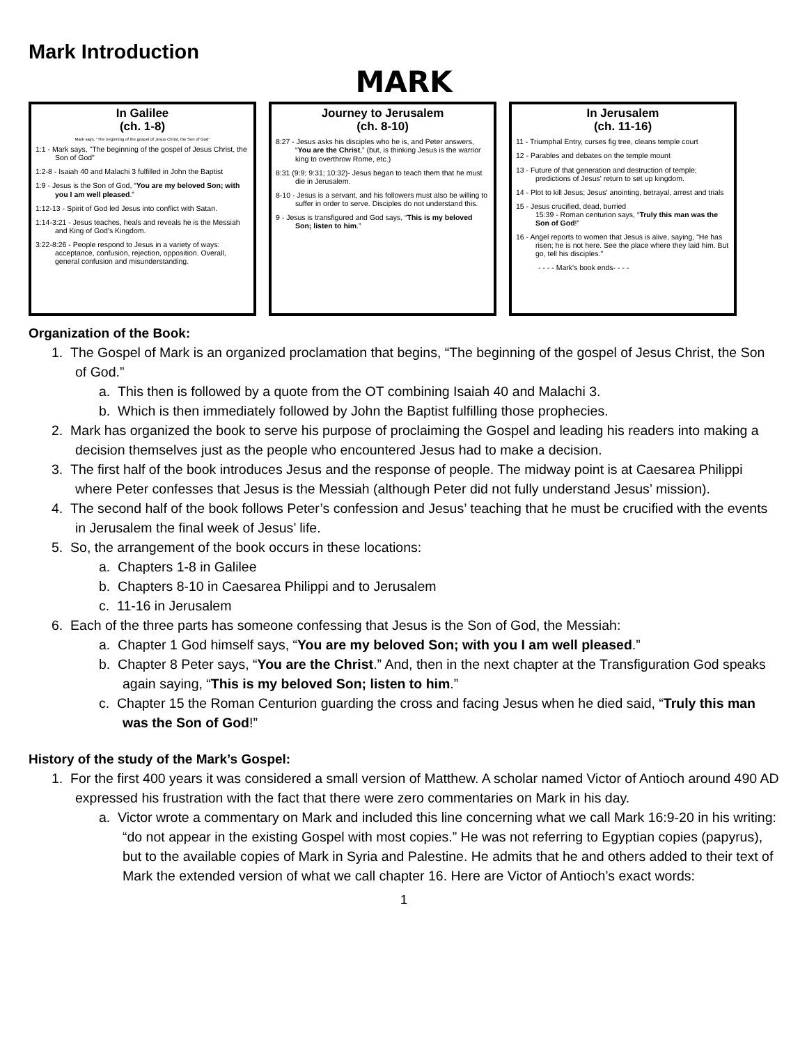Mark Introduction
MARK
In Galilee
(ch. 1-8)
Mark says, "The beginning of the gospel of Jesus Christ, the Son of God"
1:1 - Mark says, "The beginning of the gospel of Jesus Christ, the Son of God"
1:2-8 - Isaiah 40 and Malachi 3 fulfilled in John the Baptist
1:9 - Jesus is the Son of God, “You are my beloved Son; with you I am well pleased.”
1:12-13 - Spirit of God led Jesus into conflict with Satan.
1:14-3:21 - Jesus teaches, heals and reveals he is the Messiah and King of God's Kingdom.
3:22-8:26 - People respond to Jesus in a variety of ways: acceptance, confusion, rejection, opposition. Overall, general confusion and misunderstanding.
Journey to Jerusalem
(ch. 8-10)
8:27 - Jesus asks his disciples who he is, and Peter answers, “You are the Christ,” (but, is thinking Jesus is the warrior king to overthrow Rome, etc.)
8:31 (9:9; 9:31; 10:32)- Jesus began to teach them that he must die in Jerusalem.
8-10 - Jesus is a servant, and his followers must also be willing to suffer in order to serve. Disciples do not understand this.
9 - Jesus is transfigured and God says, “This is my beloved Son; listen to him.”
In Jerusalem
(ch. 11-16)
11 - Triumphal Entry, curses fig tree, cleans temple court
12 - Parables and debates on the temple mount
13 - Future of that generation and destruction of temple; predictions of Jesus' return to set up kingdom.
14 - Plot to kill Jesus; Jesus' anointing, betrayal, arrest and trials
15 - Jesus crucified, dead, burried
15:39 - Roman centurion says, “Truly this man was the Son of God!”
16 - Angel reports to women that Jesus is alive, saying, "He has risen; he is not here. See the place where they laid him. But go, tell his disciples."
- - - - Mark's book ends- - - -
Organization of the Book:
1. The Gospel of Mark is an organized proclamation that begins, “The beginning of the gospel of Jesus Christ, the Son of God.”
a. This then is followed by a quote from the OT combining Isaiah 40 and Malachi 3.
b. Which is then immediately followed by John the Baptist fulfilling those prophecies.
2. Mark has organized the book to serve his purpose of proclaiming the Gospel and leading his readers into making a decision themselves just as the people who encountered Jesus had to make a decision.
3. The first half of the book introduces Jesus and the response of people. The midway point is at Caesarea Philippi where Peter confesses that Jesus is the Messiah (although Peter did not fully understand Jesus’ mission).
4. The second half of the book follows Peter’s confession and Jesus’ teaching that he must be crucified with the events in Jerusalem the final week of Jesus’ life.
5. So, the arrangement of the book occurs in these locations:
a. Chapters 1-8 in Galilee
b. Chapters 8-10 in Caesarea Philippi and to Jerusalem
c. 11-16 in Jerusalem
6. Each of the three parts has someone confessing that Jesus is the Son of God, the Messiah:
a. Chapter 1 God himself says, “You are my beloved Son; with you I am well pleased.”
b. Chapter 8 Peter says, “You are the Christ.” And, then in the next chapter at the Transfiguration God speaks again saying, “This is my beloved Son; listen to him.”
c. Chapter 15 the Roman Centurion guarding the cross and facing Jesus when he died said, “Truly this man was the Son of God!”
History of the study of the Mark’s Gospel:
1. For the first 400 years it was considered a small version of Matthew. A scholar named Victor of Antioch around 490 AD expressed his frustration with the fact that there were zero commentaries on Mark in his day.
a. Victor wrote a commentary on Mark and included this line concerning what we call Mark 16:9-20 in his writing: “do not appear in the existing Gospel with most copies.” He was not referring to Egyptian copies (papyrus), but to the available copies of Mark in Syria and Palestine. He admits that he and others added to their text of Mark the extended version of what we call chapter 16. Here are Victor of Antioch’s exact words:
1